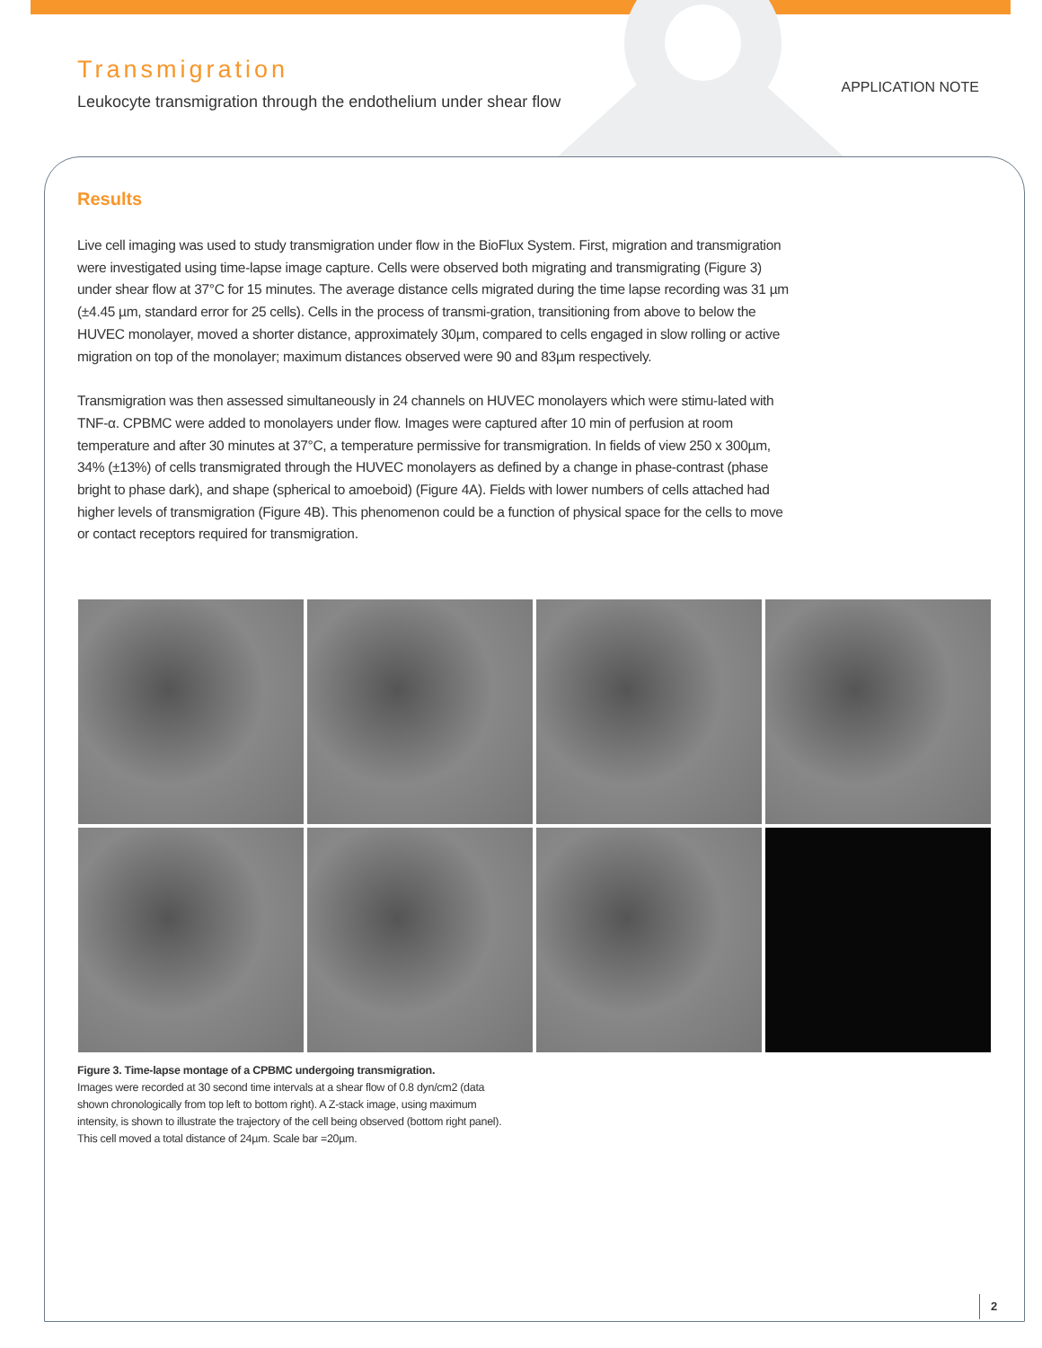Transmigration
Leukocyte transmigration through the endothelium under shear flow
APPLICATION NOTE
Results
Live cell imaging was used to study transmigration under flow in the BioFlux System. First, migration and transmigration were investigated using time-lapse image capture. Cells were observed both migrating and transmigrating (Figure 3) under shear flow at 37°C for 15 minutes. The average distance cells migrated during the time lapse recording was 31 µm (±4.45 µm, standard error for 25 cells). Cells in the process of transmi-gration, transitioning from above to below the HUVEC monolayer, moved a shorter distance, approximately 30µm, compared to cells engaged in slow rolling or active migration on top of the monolayer; maximum distances observed were 90 and 83µm respectively.
Transmigration was then assessed simultaneously in 24 channels on HUVEC monolayers which were stimu-lated with TNF-α. CPBMC were added to monolayers under flow. Images were captured after 10 min of perfusion at room temperature and after 30 minutes at 37°C, a temperature permissive for transmigration. In fields of view 250 x 300µm, 34% (±13%) of cells transmigrated through the HUVEC monolayers as defined by a change in phase-contrast (phase bright to phase dark), and shape (spherical to amoeboid) (Figure 4A). Fields with lower numbers of cells attached had higher levels of transmigration (Figure 4B). This phenomenon could be a function of physical space for the cells to move or contact receptors required for transmigration.
Figure 3. Time-lapse montage of a CPBMC undergoing transmigration.
Images were recorded at 30 second time intervals at a shear flow of 0.8 dyn/cm2 (data shown chronologically from top left to bottom right). A Z-stack image, using maximum intensity, is shown to illustrate the trajectory of the cell being observed (bottom right panel). This cell moved a total distance of 24µm. Scale bar =20µm.
2